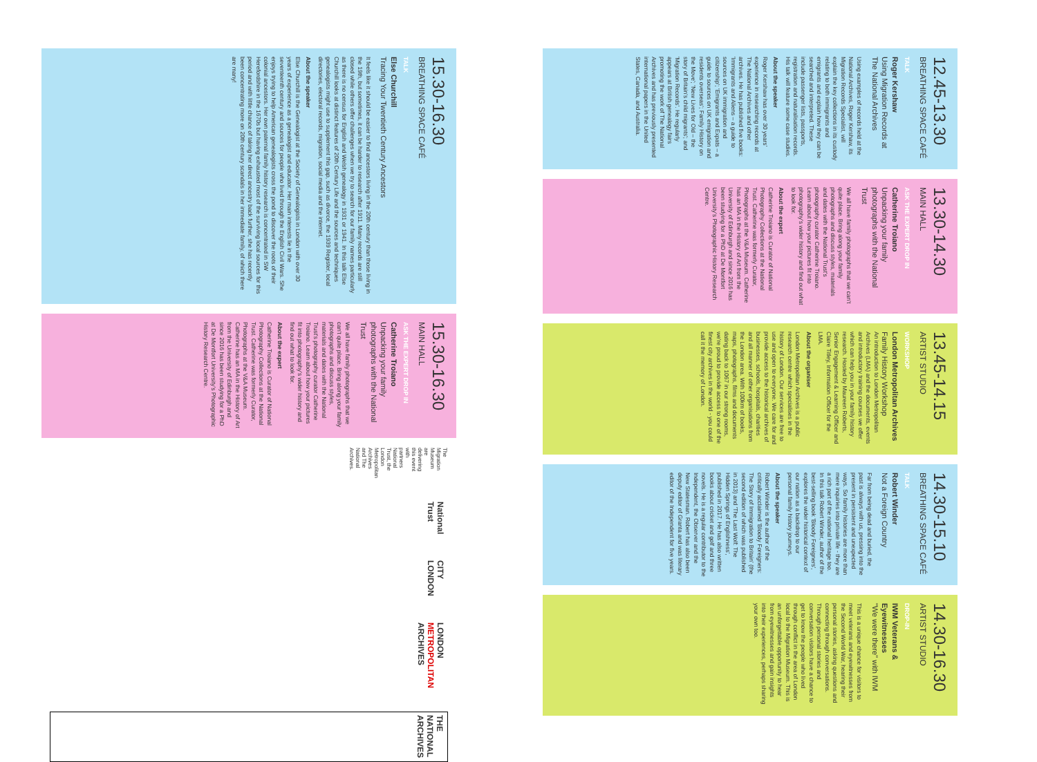12.45-13.30
BREATHING SPACE CAFÉ
TALK
Roger Kershaw
Using Migration Records at The National Archives
Using examples of records held at the National Archives, Roger Kershaw, its Migration Records Specialist, will explain the key collections in its custody relating to both immigrants and emigrants and explain how they can be searched and interpreted. These include passenger lists, passports, registration and naturalisation records. His talk will feature some case studies.
About the speaker
Roger Kershaw has over 30 years' experience in researching records at The National Archives and other archives. He has published five books: 'Immigrants and Aliens – a guide to sources on UK immigration and citizenship'; 'Emigrants and Expats – a guide to sources on UK emigration and residents overseas'; Family History on the Move'; 'New Lives for Old – the story of Britain's child migrants'; and 'Migration Records'. He regularly appears at British genealogy fairs promoting the work of The National Archives and has previously presented international papers in the United States, Canada, and Australia.
13.30-14.30
MAIN HALL
ASK THE EXPERT DROP IN
Catherine Troiano
Unpacking your family photographs with the National Trust
We all have family photographs that we can't quite place. Bring along your family photographs and discuss styles, materials and dates with the National Trust's photography curator Catherine Troiano. Learn about how your pictures fit into photography's wider history and find out what to look for.
About the expert
Catherine Troiano is Curator of National Photography Collections at the National Trust. Catherine was formerly Curator, Photographs at the V&A Museum. Catherine has an MA in the History of Art from the University of Edinburgh and since 2016 has been studying for a PhD at De Montfort University's Photographic History Research Centre.
13.45-14.15
ARTIST STUDIO
WORKSHOP
London Metropolitan Archives Family History Workshop
An introduction to London Metropolitan Archives (LMA) and the documents, events and introductory training courses we offer which can help you in your family history research. Hosted by Maureen Roberts, Senior Engagement & Learning Officer and Claire Titley, Information Officer for the LMA.
About the organiser
London Metropolitan Archives is a public research centre which specialises in the history of London. Our services are free to use and open to everyone. We care for and provide access to the historical archives of businesses, schools, hospitals, charities and all manner of other organisations from the London area. With 100km of books, maps, photographs, films and documents dating back to 1067 in our strong rooms, we're proud to provide access to one of the finest city archives in the world - you could call it the memory of London.
14.30-15.10
BREATHING SPACE CAFÉ
TALK
Robert Winder
Not a Foreign Country
Far from being dead and buried, the past is always with us, pressing into the present in persistent and unexpected ways. So family histories are more than mere inquiries into private life - they are a rich part of the national heritage too. In this talk Robert Winder, author of the best-selling book 'Bloody Foreigners', explores the wider historical context of our nation as a backdrop to our personal family history journeys.
About the speaker
Robert Winder is the author of the critically acclaimed 'Bloody Foreigners: The Story of Immigration to Britain' (the second edition of which was published in 2013) and 'The Last Wolf: The Hidden Springs of Englishness', published in 2017. He has also written books about cricket and golf and three novels. He is a regular contributor to the Independent, the Observer and the New Statesman. Robert has also been deputy editor of Granta and was literary editor of the Independent for five years.
14.30-16.30
ARTIST STUDIO
DROP-IN
IWM Veterans & Eyewitnesses
"We were there" with IWM
This is a unique chance for visitors to meet veterans and eyewitnesses from the Second World War, hearing their personal stories, asking questions and connecting through conversations. Through personal stories and conversation visitors have a chance to get to know the people who lived through conflict in the area of London local to the Migration Museum. This is an unforgettable opportunity to hear from eyewitnesses and gain insights into their experiences, perhaps sharing your own too.
15.30-16.30
BREATHING SPACE CAFÉ
TALK
Else Churchill
Tracing Your Twentieth Century Ancestors
It feels like it should be easier to find ancestors living in the 20th century than those living in the 19th, but sometimes, it can be harder to research after 1911. Many records are still closed while others offer challenges when we try to search for our family names particularly as there is no census for English and Welsh genealogy in 1931 or 1941. In this talk Else Churchill looks at distinct features of 20th Century Life and the sources and techniques genealogists might use to supplement this gap, such as divorce, the 1939 Register, local directories, electoral records, migration, social media and the internet.
About the speaker
Else Churchill is the Genealogist at the Society of Genealogists in London with over 30 years of experience as a genealogist and educator. Her main interests lie in the seventeenth century and sources for people who lived through the English Civil Wars. She enjoys trying to help American genealogists cross the pond to discover the roots of their colonial ancestors. Her own paternal family history research is concentrated in SW Herefordshire in the 1670s but having exhausted most of the surviving local sources for this period and with little chance of taking her direct ancestry back further, she has recently been concentrating more on 20th century scandals in her immediate family, of which there are many!
15.30-16.30
MAIN HALL
ASK THE EXPERT DROP IN
Catherine Troiano
Unpacking your family photographs with the National Trust
We all have family photographs that we can't quite place. Bring along your family photographs and discuss styles, materials and dates with the National Trust's photography curator Catherine Troiano. Learn about how your pictures fit into photography's wider history and find out what to look for.
About the expert
Catherine Troiano is Curator of National Photography Collections at the National Trust. Catherine was formerly Curator, Photographs at the V&A Museum. Catherine has an MA in the History of Art from the University of Edinburgh and since 2016 has been studying for a PhD at De Montfort University's Photographic History Research Centre.
The Migration Museum are delivering this event with partners National Trust, the London Metropolitan Archives and The National Archives.
National Trust CITY LONDON LONDON METROPOLITAN ARCHIVES THE NATIONAL ARCHIVES